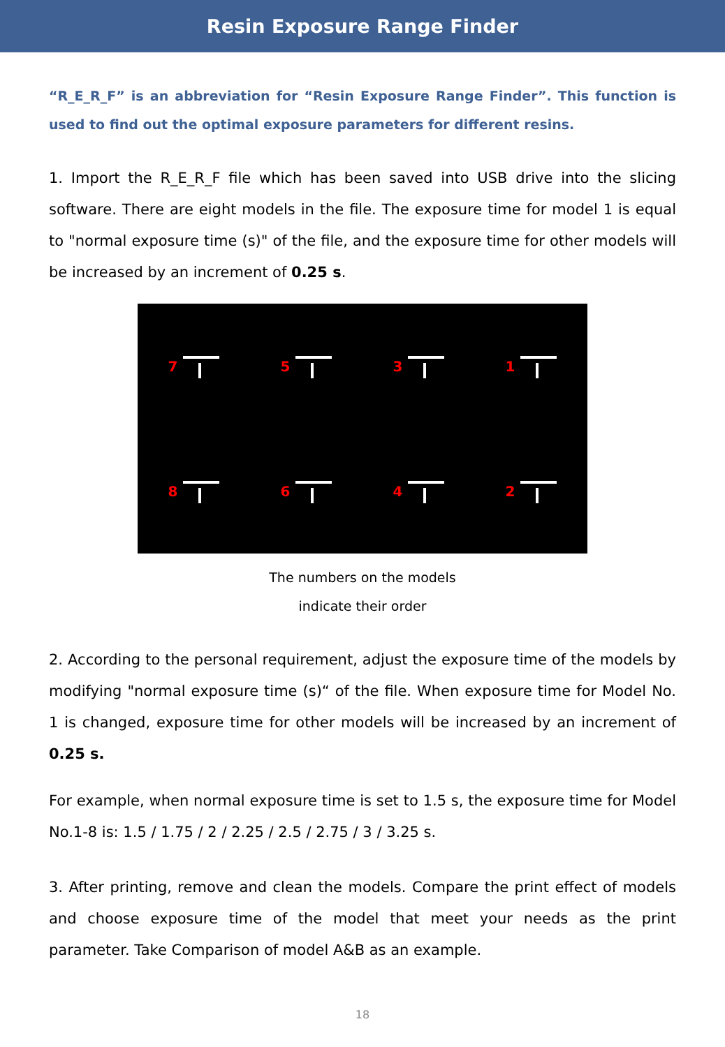Resin Exposure Range Finder
“R_E_R_F” is an abbreviation for “Resin Exposure Range Finder”. This function is used to find out the optimal exposure parameters for different resins.
1. Import the R_E_R_F file which has been saved into USB drive into the slicing software. There are eight models in the file. The exposure time for model 1 is equal to "normal exposure time (s)" of the file, and the exposure time for other models will be increased by an increment of 0.25 s.
7
5
3
1
8
6
4
2
The numbers on the models
indicate their order
2. According to the personal requirement, adjust the exposure time of the models by modifying "normal exposure time (s)“ of the file. When exposure time for Model No. 1 is changed, exposure time for other models will be increased by an increment of 0.25 s.
For example, when normal exposure time is set to 1.5 s, the exposure time for Model No.1-8 is: 1.5 / 1.75 / 2 / 2.25 / 2.5 / 2.75 / 3 / 3.25 s.
3. After printing, remove and clean the models. Compare the print effect of models and choose exposure time of the model that meet your needs as the print parameter. Take Comparison of model A&B as an example.
18